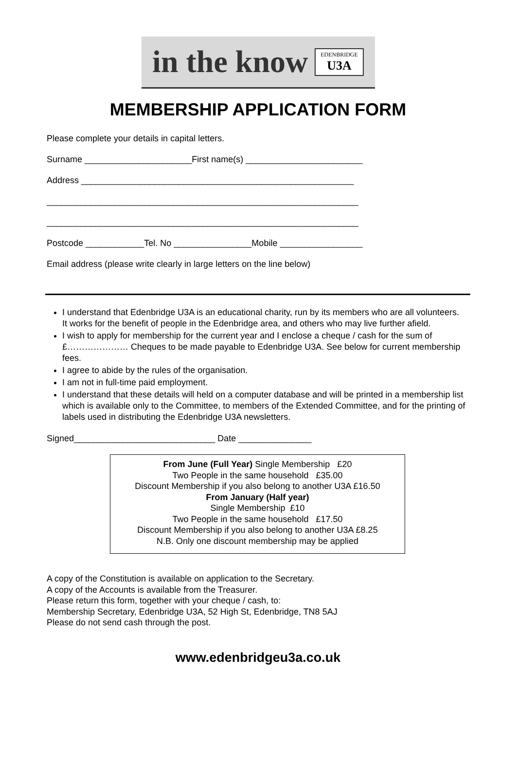in the know
EDENBRIDGE
U3A
MEMBERSHIP APPLICATION FORM
Please complete your details in capital letters.
Surname ______________________First name(s) ________________________
Address ________________________________________________________
________________________________________________________________
________________________________________________________________
Postcode ____________Tel. No ________________Mobile _________________
Email address (please write clearly in large letters on the line below)
I understand that Edenbridge U3A is an educational charity, run by its members who are all volunteers. It works for the benefit of people in the Edenbridge area, and others who may live further afield.
I wish to apply for membership for the current year and I enclose a cheque / cash for the sum of £………………… Cheques to be made payable to Edenbridge U3A. See below for current membership fees.
I agree to abide by the rules of the organisation.
I am not in full-time paid employment.
I understand that these details will held on a computer database and will be printed in a membership list which is available only to the Committee, to members of the Extended Committee, and for the printing of labels used in distributing the Edenbridge U3A newsletters.
Signed_____________________________ Date _______________
From June (Full Year) Single Membership £20
Two People in the same household £35.00
Discount Membership if you also belong to another U3A £16.50
From January (Half year)
Single Membership £10
Two People in the same household £17.50
Discount Membership if you also belong to another U3A £8.25
N.B. Only one discount membership may be applied
A copy of the Constitution is available on application to the Secretary.
A copy of the Accounts is available from the Treasurer.
Please return this form, together with your cheque / cash, to:
Membership Secretary, Edenbridge U3A, 52 High St, Edenbridge, TN8 5AJ
Please do not send cash through the post.
www.edenbridgeu3a.co.uk